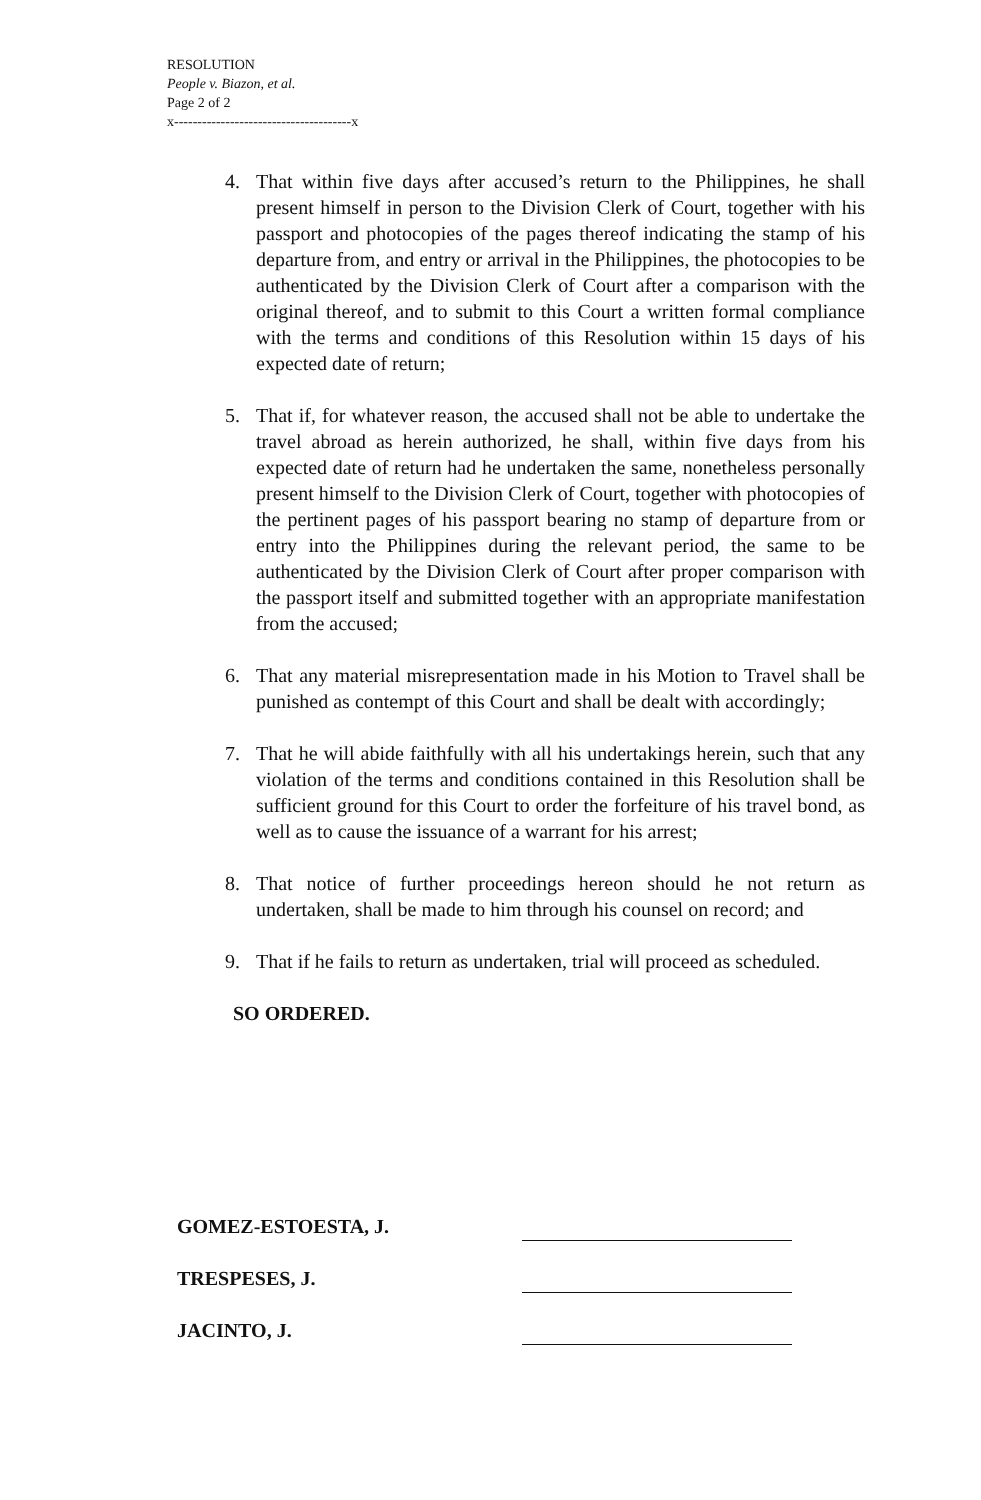RESOLUTION
People v. Biazon, et al.
Page 2 of 2
x--------------------------------------x
4. That within five days after accused’s return to the Philippines, he shall present himself in person to the Division Clerk of Court, together with his passport and photocopies of the pages thereof indicating the stamp of his departure from, and entry or arrival in the Philippines, the photocopies to be authenticated by the Division Clerk of Court after a comparison with the original thereof, and to submit to this Court a written formal compliance with the terms and conditions of this Resolution within 15 days of his expected date of return;
5. That if, for whatever reason, the accused shall not be able to undertake the travel abroad as herein authorized, he shall, within five days from his expected date of return had he undertaken the same, nonetheless personally present himself to the Division Clerk of Court, together with photocopies of the pertinent pages of his passport bearing no stamp of departure from or entry into the Philippines during the relevant period, the same to be authenticated by the Division Clerk of Court after proper comparison with the passport itself and submitted together with an appropriate manifestation from the accused;
6. That any material misrepresentation made in his Motion to Travel shall be punished as contempt of this Court and shall be dealt with accordingly;
7. That he will abide faithfully with all his undertakings herein, such that any violation of the terms and conditions contained in this Resolution shall be sufficient ground for this Court to order the forfeiture of his travel bond, as well as to cause the issuance of a warrant for his arrest;
8. That notice of further proceedings hereon should he not return as undertaken, shall be made to him through his counsel on record; and
9. That if he fails to return as undertaken, trial will proceed as scheduled.
SO ORDERED.
GOMEZ-ESTOESTA, J.
TRESPESES, J.
JACINTO, J.